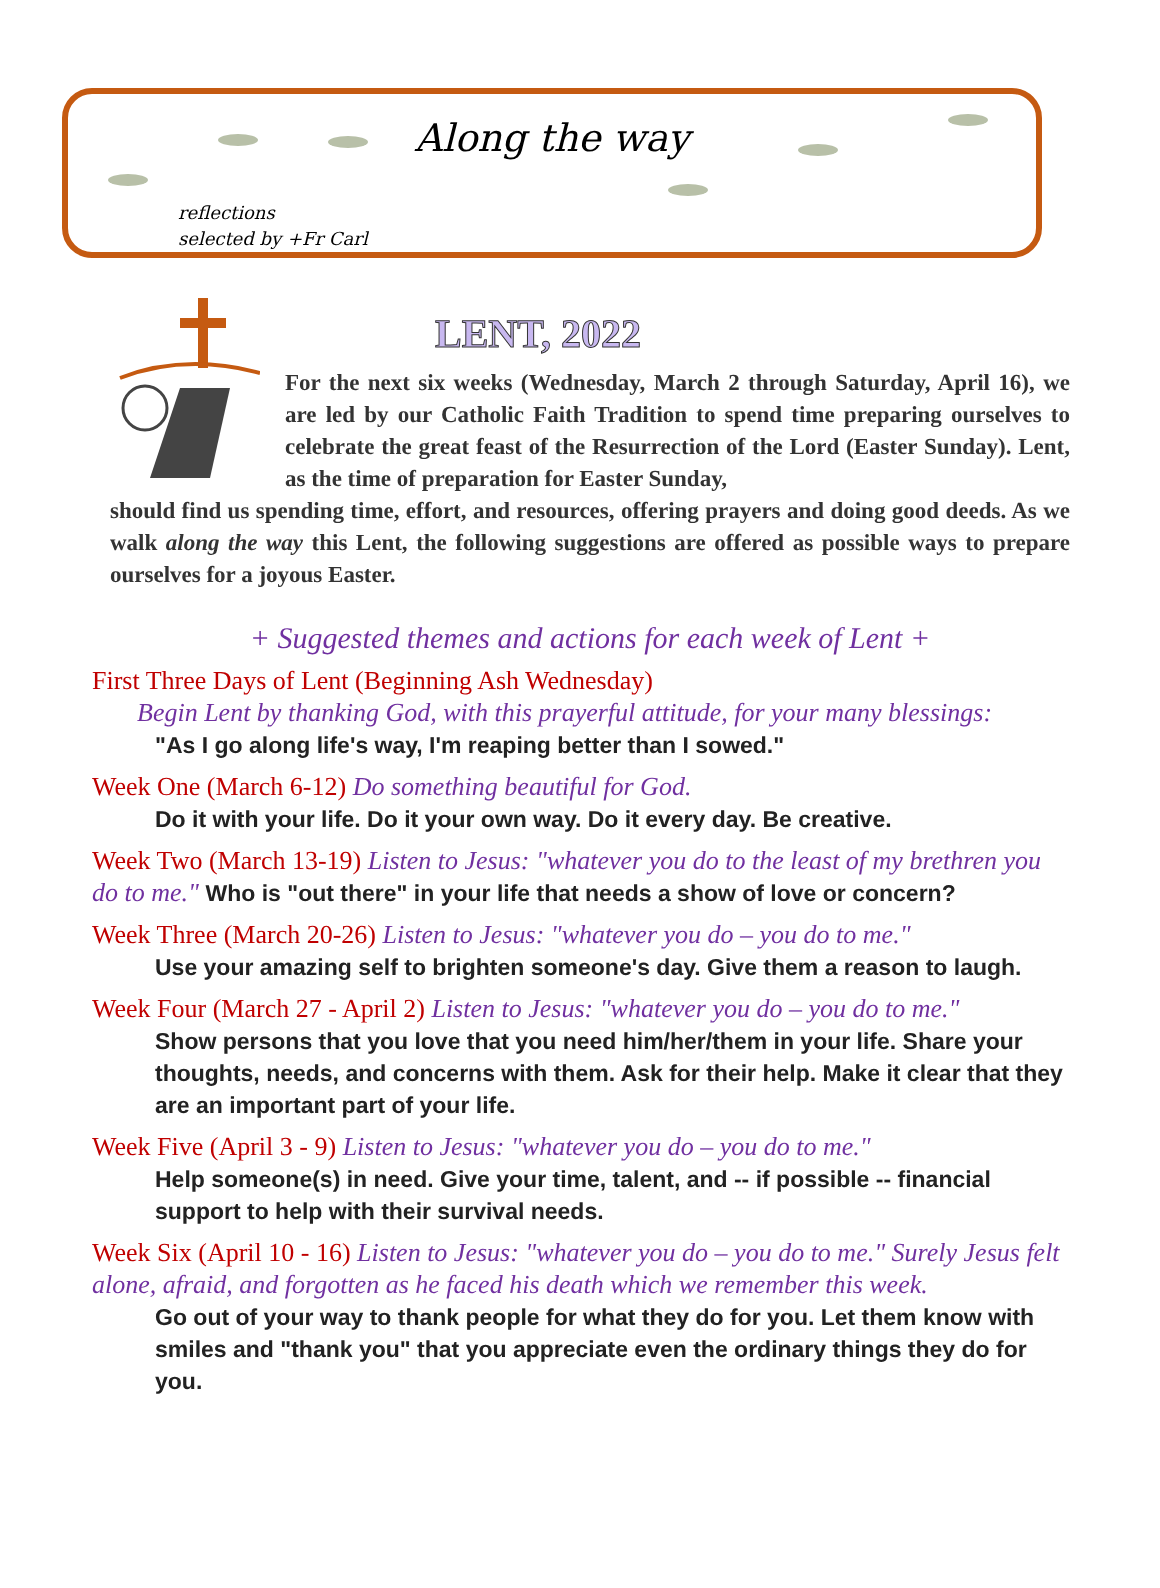Along the way
reflections
selected by +Fr Carl
LENT, 2022
For the next six weeks (Wednesday, March 2 through Saturday, April 16), we are led by our Catholic Faith Tradition to spend time preparing ourselves to celebrate the great feast of the Resurrection of the Lord (Easter Sunday). Lent, as the time of preparation for Easter Sunday,
should find us spending time, effort, and resources, offering prayers and doing good deeds. As we walk along the way this Lent, the following suggestions are offered as possible ways to prepare ourselves for a joyous Easter.
+ Suggested themes and actions for each week of Lent +
First Three Days of Lent (Beginning Ash Wednesday)
Begin Lent by thanking God, with this prayerful attitude, for your many blessings:
"As I go along life's way, I'm reaping better than I sowed."
Week One (March 6-12) Do something beautiful for God.
Do it with your life. Do it your own way. Do it every day. Be creative.
Week Two (March 13-19) Listen to Jesus: "whatever you do to the least of my brethren you do to me." Who is "out there" in your life that needs a show of love or concern?
Week Three (March 20-26) Listen to Jesus: "whatever you do – you do to me."
Use your amazing self to brighten someone's day. Give them a reason to laugh.
Week Four (March 27 - April 2) Listen to Jesus: "whatever you do – you do to me."
Show persons that you love that you need him/her/them in your life. Share your thoughts, needs, and concerns with them. Ask for their help. Make it clear that they are an important part of your life.
Week Five (April 3 - 9) Listen to Jesus: "whatever you do – you do to me."
Help someone(s) in need. Give your time, talent, and -- if possible -- financial support to help with their survival needs.
Week Six (April 10 - 16) Listen to Jesus: "whatever you do – you do to me." Surely Jesus felt alone, afraid, and forgotten as he faced his death which we remember this week.
Go out of your way to thank people for what they do for you. Let them know with smiles and "thank you" that you appreciate even the ordinary things they do for you.